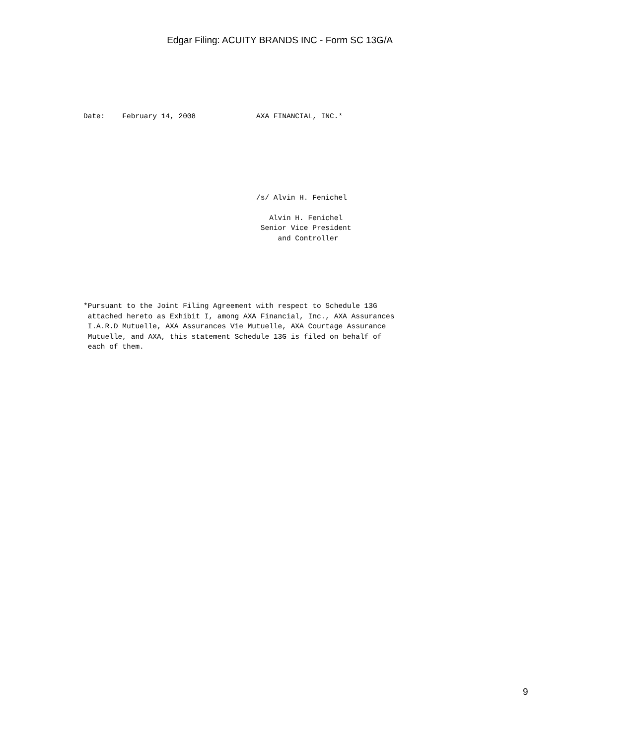Edgar Filing: ACUITY BRANDS INC - Form SC 13G/A
Date:    February 14, 2008              AXA FINANCIAL, INC.*
                                        /s/ Alvin H. Fenichel

                                           Alvin H. Fenichel
                                         Senior Vice President
                                             and Controller
*Pursuant to the Joint Filing Agreement with respect to Schedule 13G
 attached hereto as Exhibit I, among AXA Financial, Inc., AXA Assurances
 I.A.R.D Mutuelle, AXA Assurances Vie Mutuelle, AXA Courtage Assurance
 Mutuelle, and AXA, this statement Schedule 13G is filed on behalf of
 each of them.
9